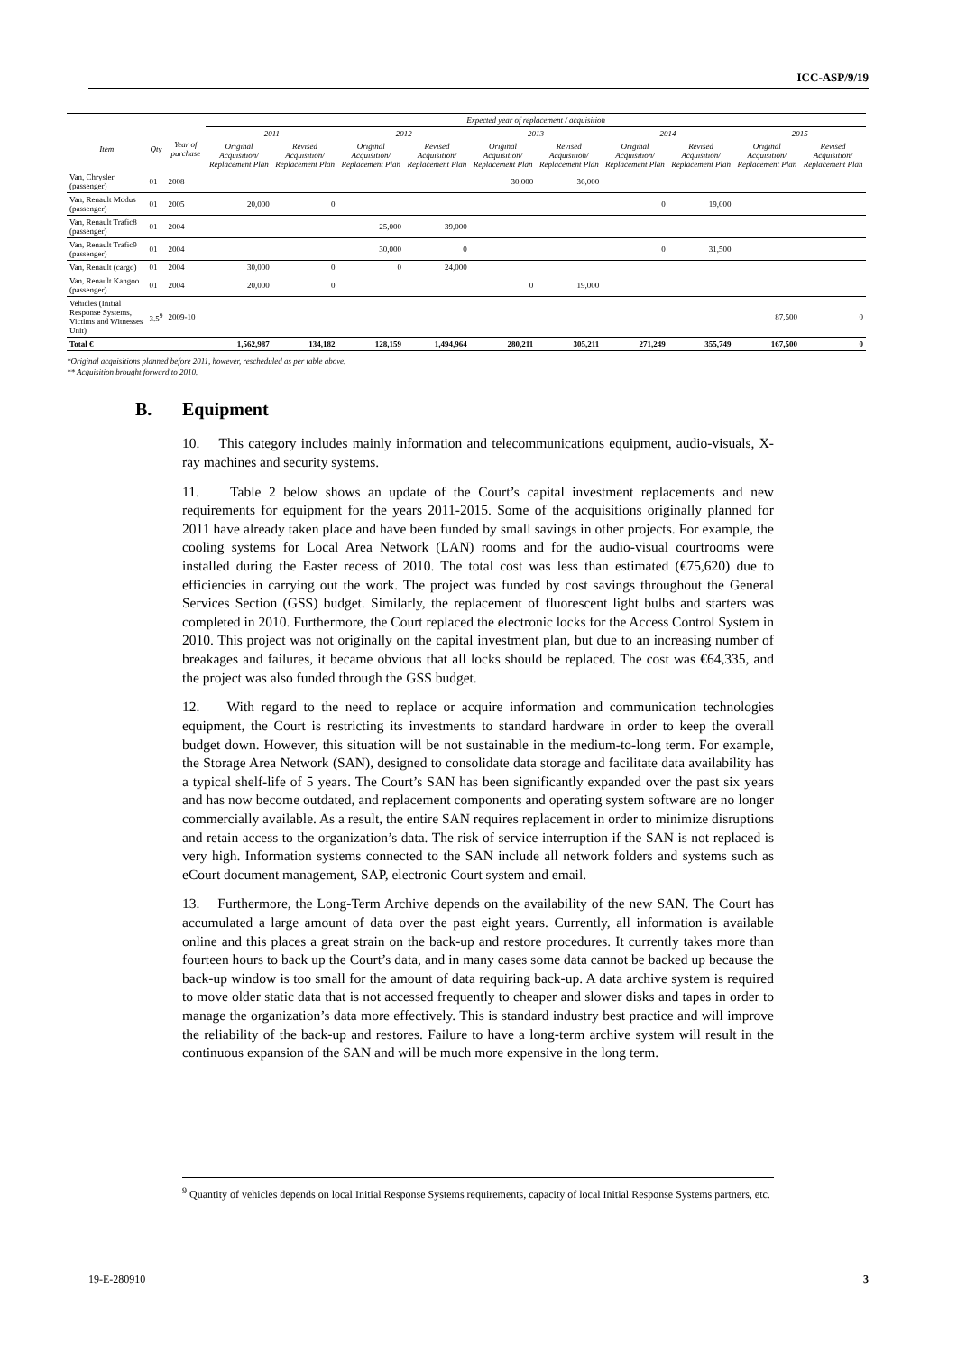ICC-ASP/9/19
| | | | Expected year of replacement / acquisition | | | | | | | | | |
| --- | --- | --- | --- | --- | --- | --- | --- | --- | --- | --- | --- | --- |
| Item | Qty | Year of purchase | 2011 | | 2012 | | 2013 | | 2014 | | 2015 | |
| | | | Original Acquisition/ Replacement Plan | Revised Acquisition/ Replacement Plan | Original Acquisition/ Replacement Plan | Revised Acquisition/ Replacement Plan | Original Acquisition/ Replacement Plan | Revised Acquisition/ Replacement Plan | Original Acquisition/ Replacement Plan | Revised Acquisition/ Replacement Plan | Original Acquisition/ Replacement Plan | Revised Acquisition/ Replacement Plan |
| Van, Chrysler (passenger) | 01 | 2008 | | | | | 30,000 | 36,000 | | | | |
| Van, Renault Modus (passenger) | 01 | 2005 | 20,000 | 0 | | | | | 0 | 19,000 | | |
| Van, Renault Trafic8 (passenger) | 01 | 2004 | | | 25,000 | 39,000 | | | | | | |
| Van, Renault Trafic9 (passenger) | 01 | 2004 | | | 30,000 | 0 | | | 0 | 31,500 | | |
| Van, Renault (cargo) | 01 | 2004 | 30,000 | 0 | 0 | 24,000 | | | | | | |
| Van, Renault Kangoo (passenger) | 01 | 2004 | 20,000 | 0 | | | 0 | 19,000 | | | | |
| Vehicles (Initial Response Systems, Victims and Witnesses Unit) | 3.5<sup>9</sup> | 2009-10 | | | | | | | | | 87,500 | 0 |
| Total € | | | 1,562,987 | 134,182 | 128,159 | 1,494,964 | 280,211 | 305,211 | 271,249 | 355,749 | 167,500 | 0 |
*Original acquisitions planned before 2011, however, rescheduled as per table above.
** Acquisition brought forward to 2010.
B. Equipment
10. This category includes mainly information and telecommunications equipment, audio-visuals, X-ray machines and security systems.
11. Table 2 below shows an update of the Court’s capital investment replacements and new requirements for equipment for the years 2011-2015. Some of the acquisitions originally planned for 2011 have already taken place and have been funded by small savings in other projects. For example, the cooling systems for Local Area Network (LAN) rooms and for the audio-visual courtrooms were installed during the Easter recess of 2010. The total cost was less than estimated (€75,620) due to efficiencies in carrying out the work. The project was funded by cost savings throughout the General Services Section (GSS) budget. Similarly, the replacement of fluorescent light bulbs and starters was completed in 2010. Furthermore, the Court replaced the electronic locks for the Access Control System in 2010. This project was not originally on the capital investment plan, but due to an increasing number of breakages and failures, it became obvious that all locks should be replaced. The cost was €64,335, and the project was also funded through the GSS budget.
12. With regard to the need to replace or acquire information and communication technologies equipment, the Court is restricting its investments to standard hardware in order to keep the overall budget down. However, this situation will be not sustainable in the medium-to-long term. For example, the Storage Area Network (SAN), designed to consolidate data storage and facilitate data availability has a typical shelf-life of 5 years. The Court’s SAN has been significantly expanded over the past six years and has now become outdated, and replacement components and operating system software are no longer commercially available. As a result, the entire SAN requires replacement in order to minimize disruptions and retain access to the organization’s data. The risk of service interruption if the SAN is not replaced is very high. Information systems connected to the SAN include all network folders and systems such as eCourt document management, SAP, electronic Court system and email.
13. Furthermore, the Long-Term Archive depends on the availability of the new SAN. The Court has accumulated a large amount of data over the past eight years. Currently, all information is available online and this places a great strain on the back-up and restore procedures. It currently takes more than fourteen hours to back up the Court’s data, and in many cases some data cannot be backed up because the back-up window is too small for the amount of data requiring back-up. A data archive system is required to move older static data that is not accessed frequently to cheaper and slower disks and tapes in order to manage the organization’s data more effectively. This is standard industry best practice and will improve the reliability of the back-up and restores. Failure to have a long-term archive system will result in the continuous expansion of the SAN and will be much more expensive in the long term.
<sup>9</sup> Quantity of vehicles depends on local Initial Response Systems requirements, capacity of local Initial Response Systems partners, etc.
19-E-280910 3